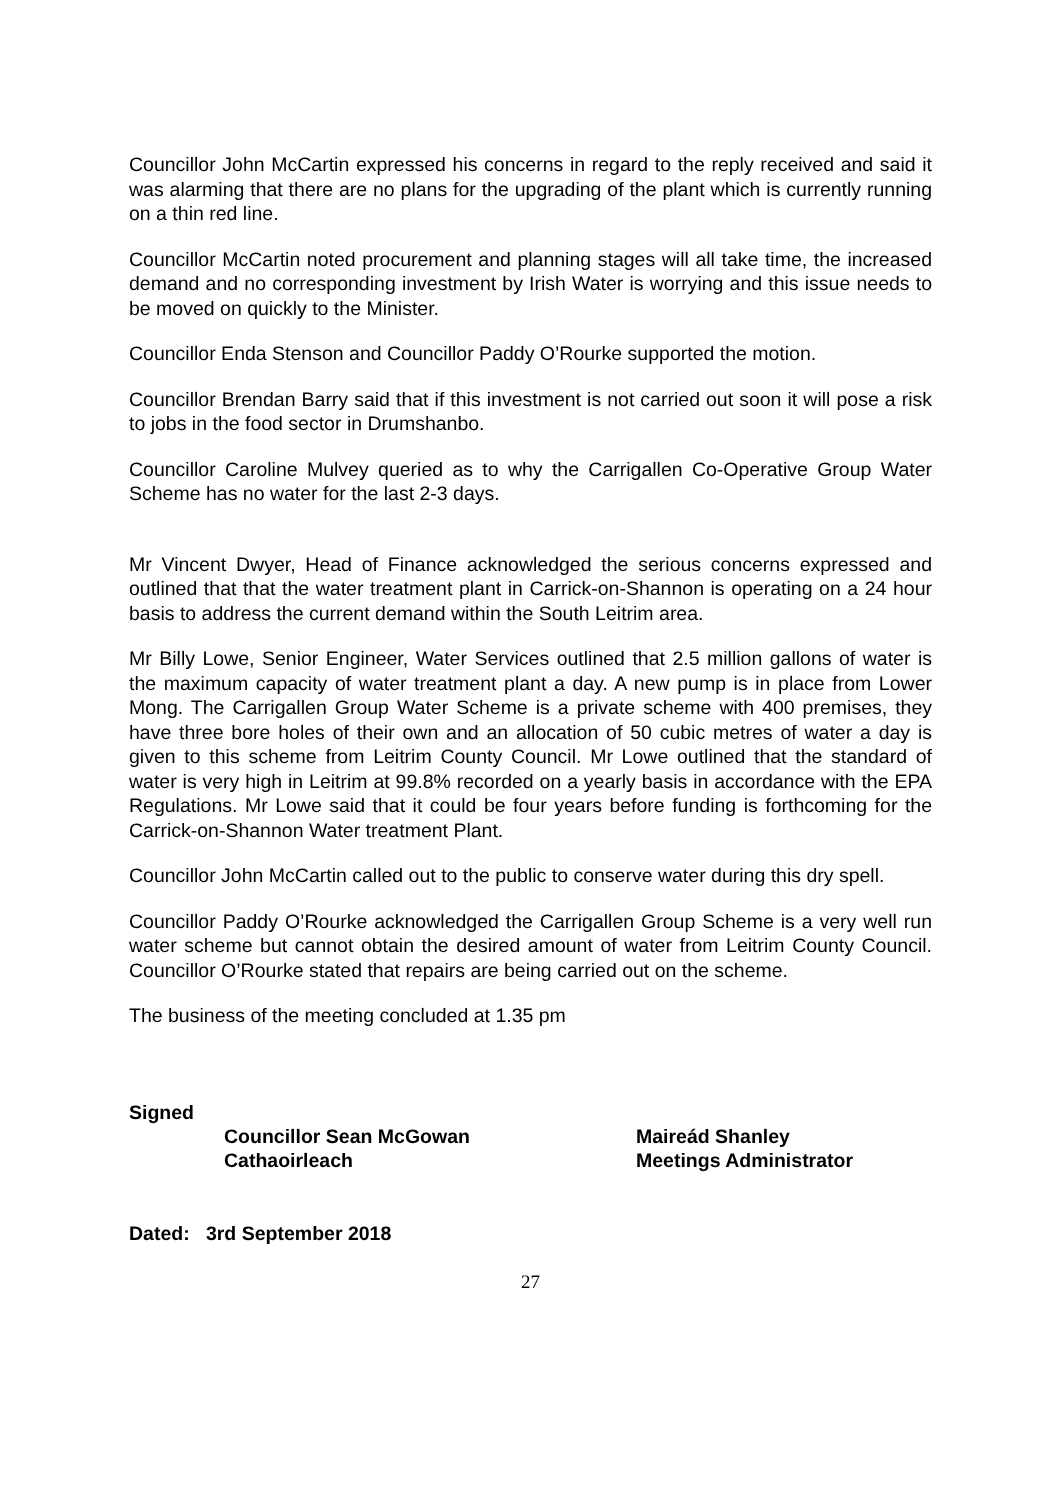Councillor John McCartin expressed his concerns in regard to the reply received and said it was alarming that there are no plans for the upgrading of the plant which is currently running on a thin red line.
Councillor McCartin noted procurement and planning stages will all take time, the increased demand and no corresponding investment by Irish Water is worrying and this issue needs to be moved on quickly to the Minister.
Councillor Enda Stenson and Councillor Paddy O’Rourke supported the motion.
Councillor Brendan Barry said that if this investment is not carried out soon it will pose a risk to jobs in the food sector in Drumshanbo.
Councillor Caroline Mulvey queried as to why the Carrigallen Co-Operative Group Water Scheme has no water for the last 2-3 days.
Mr Vincent Dwyer, Head of Finance acknowledged the serious concerns expressed and outlined that that the water treatment plant in Carrick-on-Shannon is operating on a 24 hour basis to address the current demand within the South Leitrim area.
Mr Billy Lowe, Senior Engineer, Water Services outlined that 2.5 million gallons of water is the maximum capacity of water treatment plant a day. A new pump is in place from Lower Mong. The Carrigallen Group Water Scheme is a private scheme with 400 premises, they have three bore holes of their own and an allocation of 50 cubic metres of water a day is given to this scheme from Leitrim County Council. Mr Lowe outlined that the standard of water is very high in Leitrim at 99.8% recorded on a yearly basis in accordance with the EPA Regulations. Mr Lowe said that it could be four years before funding is forthcoming for the Carrick-on-Shannon Water treatment Plant.
Councillor John McCartin called out to the public to conserve water during this dry spell.
Councillor Paddy O’Rourke acknowledged the Carrigallen Group Scheme is a very well run water scheme but cannot obtain the desired amount of water from Leitrim County Council. Councillor O’Rourke stated that repairs are being carried out on the scheme.
The business of the meeting concluded at 1.35 pm
Signed
Councillor Sean McGowan
Cathaoirleach
Maireád Shanley
Meetings Administrator
Dated: 3rd September 2018
27